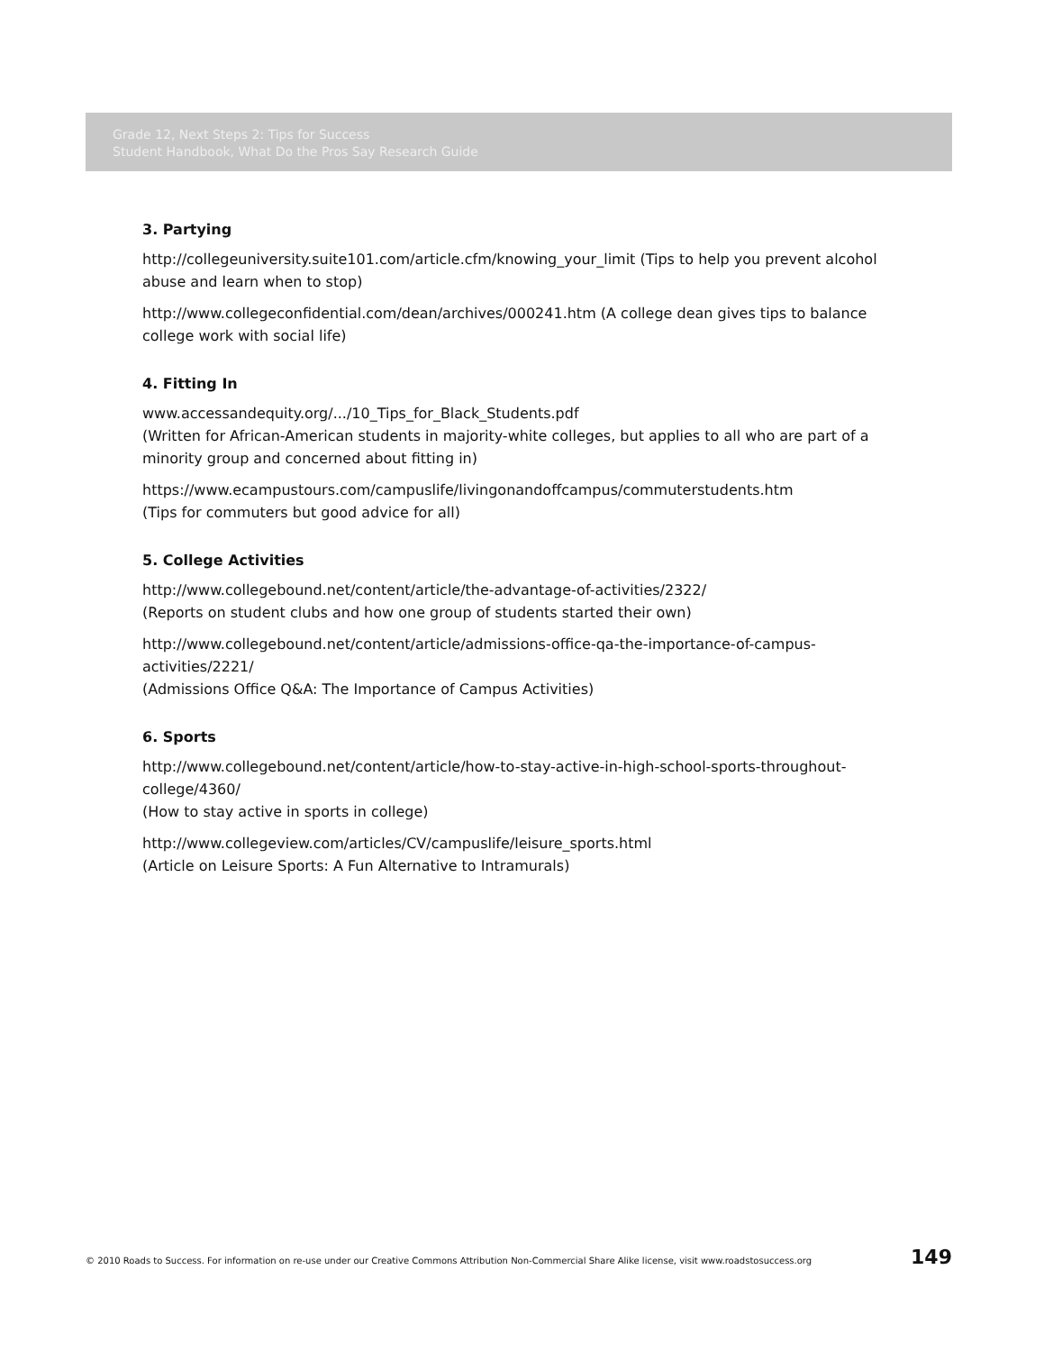Grade 12, Next Steps 2: Tips for Success
Student Handbook, What Do the Pros Say Research Guide
3. Partying
http://collegeuniversity.suite101.com/article.cfm/knowing_your_limit (Tips to help you prevent alcohol abuse and learn when to stop)
http://www.collegeconfidential.com/dean/archives/000241.htm (A college dean gives tips to balance college work with social life)
4. Fitting In
www.accessandequity.org/.../10_Tips_for_Black_Students.pdf
(Written for African-American students in majority-white colleges, but applies to all who are part of a minority group and concerned about fitting in)
https://www.ecampustours.com/campuslife/livingonandoffcampus/commuterstudents.htm
(Tips for commuters but good advice for all)
5. College Activities
http://www.collegebound.net/content/article/the-advantage-of-activities/2322/
(Reports on student clubs and how one group of students started their own)
http://www.collegebound.net/content/article/admissions-office-qa-the-importance-of-campus-activities/2221/
(Admissions Office Q&A: The Importance of Campus Activities)
6. Sports
http://www.collegebound.net/content/article/how-to-stay-active-in-high-school-sports-throughout-college/4360/
(How to stay active in sports in college)
http://www.collegeview.com/articles/CV/campuslife/leisure_sports.html
(Article on Leisure Sports: A Fun Alternative to Intramurals)
© 2010 Roads to Success. For information on re-use under our Creative Commons Attribution Non-Commercial Share Alike license, visit www.roadstosuccess.org 149